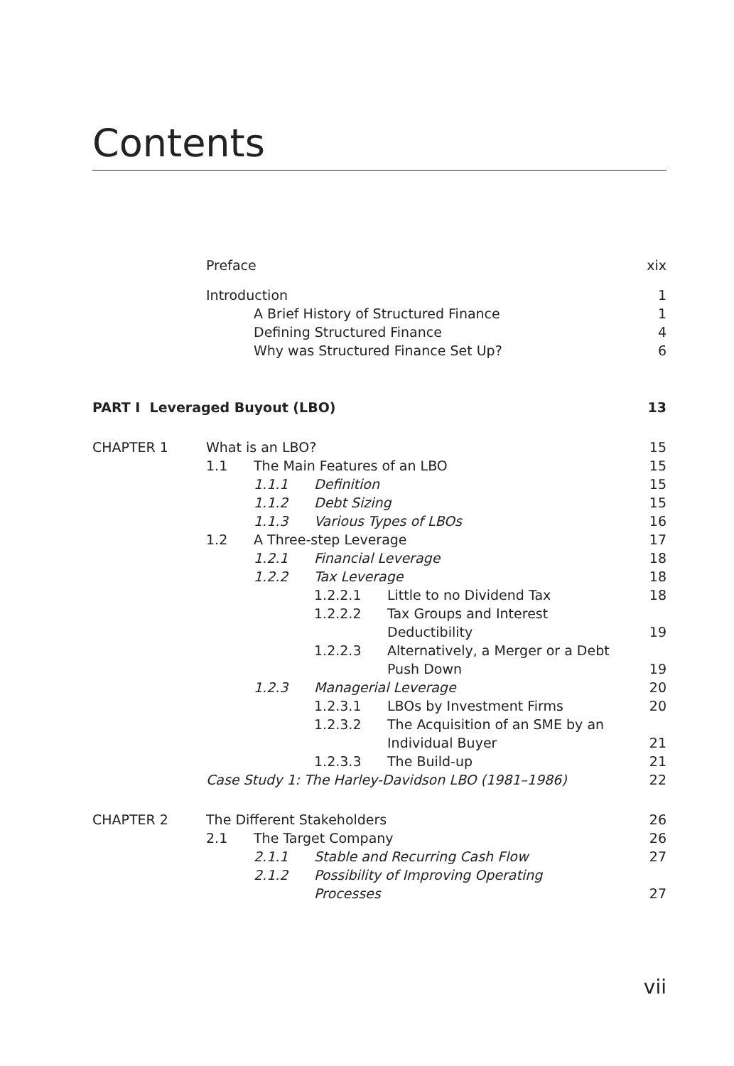Contents
Preface xix
Introduction 1
A Brief History of Structured Finance 1
Defining Structured Finance 4
Why was Structured Finance Set Up? 6
PART I Leveraged Buyout (LBO) 13
CHAPTER 1 What is an LBO? 15
1.1 The Main Features of an LBO 15
1.1.1 Definition 15
1.1.2 Debt Sizing 15
1.1.3 Various Types of LBOs 16
1.2 A Three-step Leverage 17
1.2.1 Financial Leverage 18
1.2.2 Tax Leverage 18
1.2.2.1 Little to no Dividend Tax 18
1.2.2.2 Tax Groups and Interest
Deductibility
19
1.2.2.3 Alternatively, a Merger or a Debt
Push Down
19
1.2.3 Managerial Leverage 20
1.2.3.1 LBOs by Investment Firms 20
1.2.3.2 The Acquisition of an SME by an
Individual Buyer
21
1.2.3.3 The Build-up 21
Case Study 1: The Harley-Davidson LBO (1981–1986) 22
CHAPTER 2 The Different Stakeholders 26
2.1 The Target Company 26
2.1.1 Stable and Recurring Cash Flow 27
2.1.2 Possibility of Improving Operating
Processes
27
vii